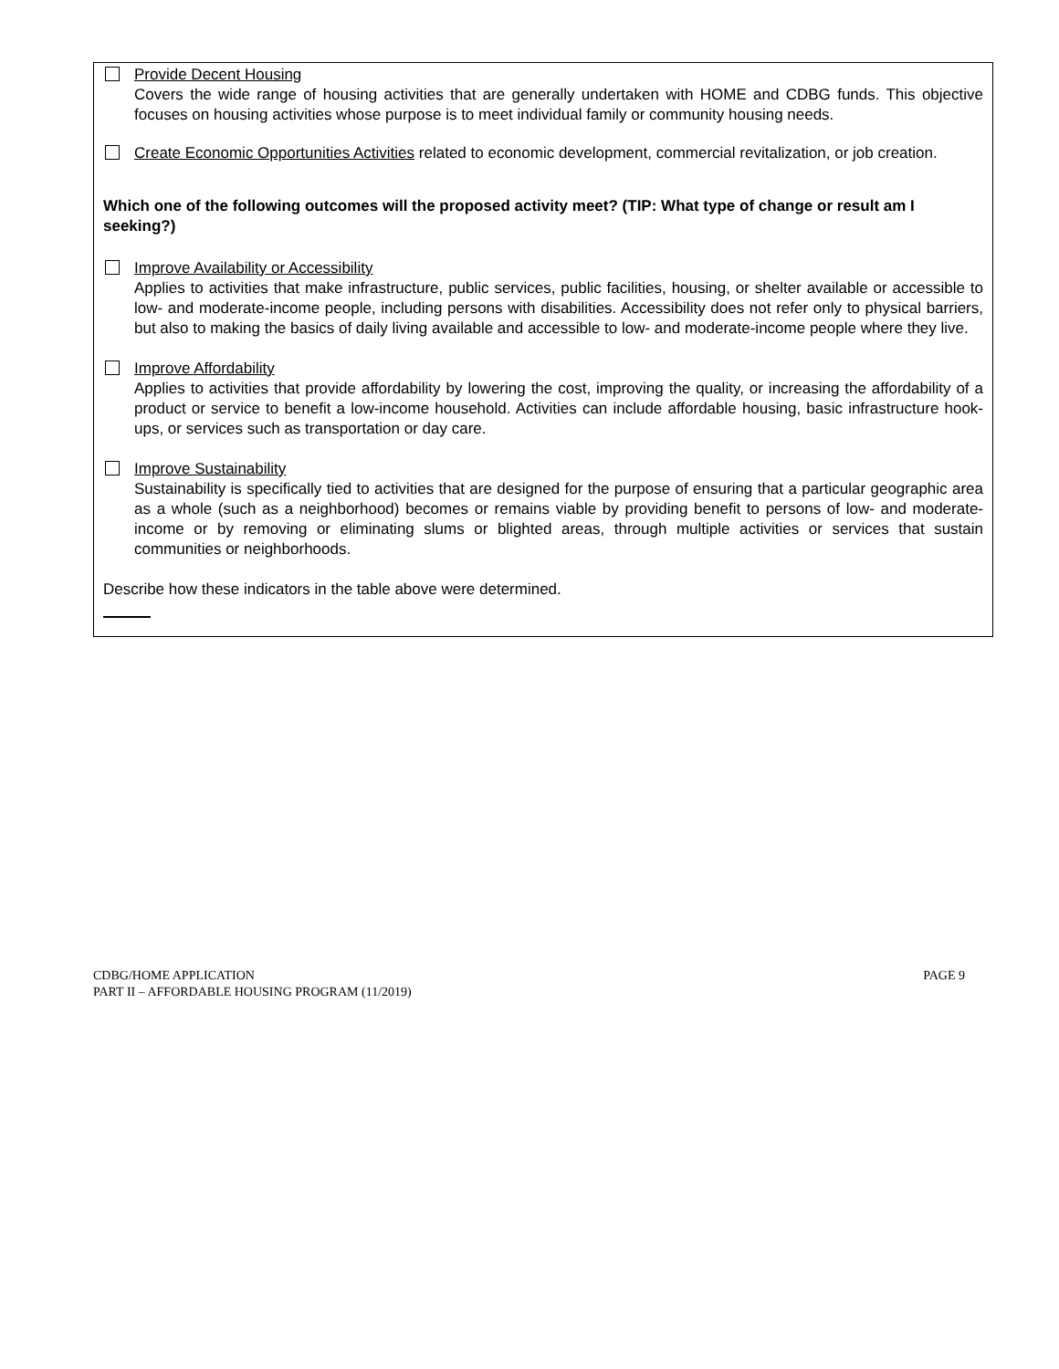Provide Decent Housing
Covers the wide range of housing activities that are generally undertaken with HOME and CDBG funds. This objective focuses on housing activities whose purpose is to meet individual family or community housing needs.
Create Economic Opportunities Activities related to economic development, commercial revitalization, or job creation.
Which one of the following outcomes will the proposed activity meet? (TIP: What type of change or result am I seeking?)
Improve Availability or Accessibility
Applies to activities that make infrastructure, public services, public facilities, housing, or shelter available or accessible to low- and moderate-income people, including persons with disabilities. Accessibility does not refer only to physical barriers, but also to making the basics of daily living available and accessible to low- and moderate-income people where they live.
Improve Affordability
Applies to activities that provide affordability by lowering the cost, improving the quality, or increasing the affordability of a product or service to benefit a low-income household. Activities can include affordable housing, basic infrastructure hook-ups, or services such as transportation or day care.
Improve Sustainability
Sustainability is specifically tied to activities that are designed for the purpose of ensuring that a particular geographic area as a whole (such as a neighborhood) becomes or remains viable by providing benefit to persons of low- and moderate-income or by removing or eliminating slums or blighted areas, through multiple activities or services that sustain communities or neighborhoods.
Describe how these indicators in the table above were determined.
CDBG/HOME APPLICATION
PART II – AFFORDABLE HOUSING PROGRAM (11/2019)
PAGE 9